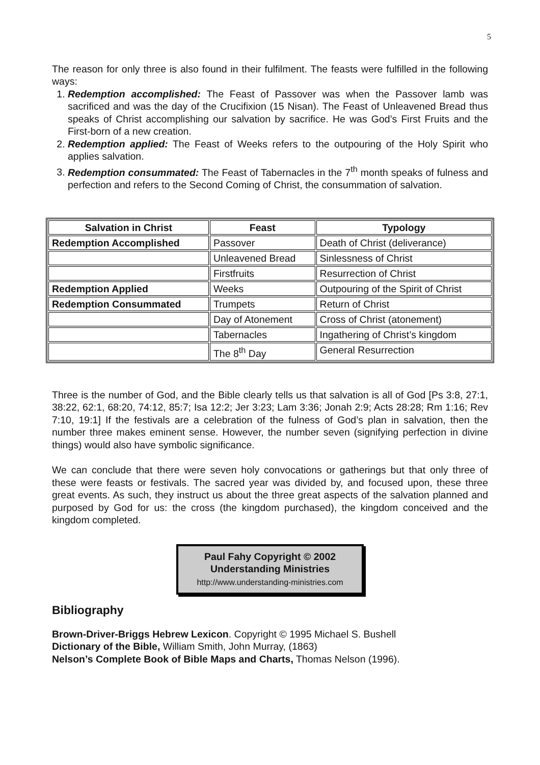5
The reason for only three is also found in their fulfilment. The feasts were fulfilled in the following ways:
1. Redemption accomplished: The Feast of Passover was when the Passover lamb was sacrificed and was the day of the Crucifixion (15 Nisan). The Feast of Unleavened Bread thus speaks of Christ accomplishing our salvation by sacrifice. He was God’s First Fruits and the First-born of a new creation.
2. Redemption applied: The Feast of Weeks refers to the outpouring of the Holy Spirit who applies salvation.
3. Redemption consummated: The Feast of Tabernacles in the 7<sup>th</sup> month speaks of fulness and perfection and refers to the Second Coming of Christ, the consummation of salvation.
| Salvation in Christ | Feast | Typology |
| --- | --- | --- |
| Redemption Accomplished | Passover | Death of Christ (deliverance) |
| | Unleavened Bread | Sinlessness of Christ |
| | Firstfruits | Resurrection of Christ |
| Redemption Applied | Weeks | Outpouring of the Spirit of Christ |
| Redemption Consummated | Trumpets | Return of Christ |
| | Day of Atonement | Cross of Christ (atonement) |
| | Tabernacles | Ingathering of Christ’s kingdom |
| | The 8<sup>th</sup> Day | General Resurrection |
Three is the number of God, and the Bible clearly tells us that salvation is all of God [Ps 3:8, 27:1, 38:22, 62:1, 68:20, 74:12, 85:7; Isa 12:2; Jer 3:23; Lam 3:36; Jonah 2:9; Acts 28:28; Rm 1:16; Rev 7:10, 19:1] If the festivals are a celebration of the fulness of God’s plan in salvation, then the number three makes eminent sense. However, the number seven (signifying perfection in divine things) would also have symbolic significance.
We can conclude that there were seven holy convocations or gatherings but that only three of these were feasts or festivals. The sacred year was divided by, and focused upon, these three great events. As such, they instruct us about the three great aspects of the salvation planned and purposed by God for us: the cross (the kingdom purchased), the kingdom conceived and the kingdom completed.
Paul Fahy Copyright © 2002
Understanding Ministries
http://www.understanding-ministries.com
Bibliography
Brown-Driver-Briggs Hebrew Lexicon. Copyright © 1995 Michael S. Bushell
Dictionary of the Bible, William Smith, John Murray, (1863)
Nelson’s Complete Book of Bible Maps and Charts, Thomas Nelson (1996).